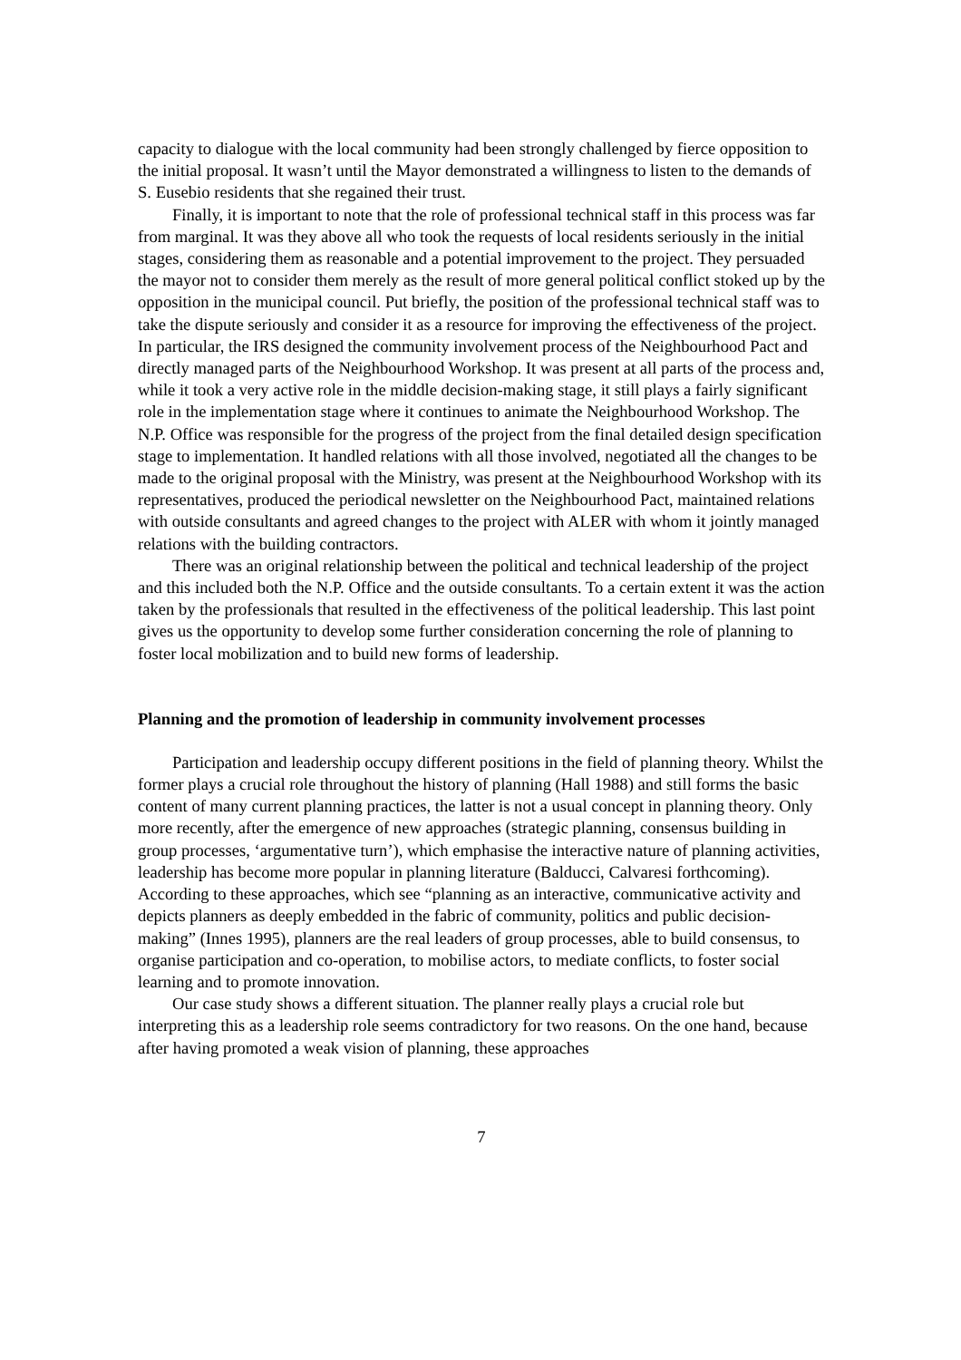capacity to dialogue with the local community had been strongly challenged by fierce opposition to the initial proposal. It wasn’t until the Mayor demonstrated a willingness to listen to the demands of S. Eusebio residents that she regained their trust.
Finally, it is important to note that the role of professional technical staff in this process was far from marginal. It was they above all who took the requests of local residents seriously in the initial stages, considering them as reasonable and a potential improvement to the project. They persuaded the mayor not to consider them merely as the result of more general political conflict stoked up by the opposition in the municipal council. Put briefly, the position of the professional technical staff was to take the dispute seriously and consider it as a resource for improving the effectiveness of the project. In particular, the IRS designed the community involvement process of the Neighbourhood Pact and directly managed parts of the Neighbourhood Workshop. It was present at all parts of the process and, while it took a very active role in the middle decision-making stage, it still plays a fairly significant role in the implementation stage where it continues to animate the Neighbourhood Workshop. The N.P. Office was responsible for the progress of the project from the final detailed design specification stage to implementation. It handled relations with all those involved, negotiated all the changes to be made to the original proposal with the Ministry, was present at the Neighbourhood Workshop with its representatives, produced the periodical newsletter on the Neighbourhood Pact, maintained relations with outside consultants and agreed changes to the project with ALER with whom it jointly managed relations with the building contractors.
There was an original relationship between the political and technical leadership of the project and this included both the N.P. Office and the outside consultants. To a certain extent it was the action taken by the professionals that resulted in the effectiveness of the political leadership. This last point gives us the opportunity to develop some further consideration concerning the role of planning to foster local mobilization and to build new forms of leadership.
Planning and the promotion of leadership in community involvement processes
Participation and leadership occupy different positions in the field of planning theory. Whilst the former plays a crucial role throughout the history of planning (Hall 1988) and still forms the basic content of many current planning practices, the latter is not a usual concept in planning theory. Only more recently, after the emergence of new approaches (strategic planning, consensus building in group processes, ‘argumentative turn’), which emphasise the interactive nature of planning activities, leadership has become more popular in planning literature (Balducci, Calvaresi forthcoming). According to these approaches, which see “planning as an interactive, communicative activity and depicts planners as deeply embedded in the fabric of community, politics and public decision-making” (Innes 1995), planners are the real leaders of group processes, able to build consensus, to organise participation and co-operation, to mobilise actors, to mediate conflicts, to foster social learning and to promote innovation.
Our case study shows a different situation. The planner really plays a crucial role but interpreting this as a leadership role seems contradictory for two reasons. On the one hand, because after having promoted a weak vision of planning, these approaches
7